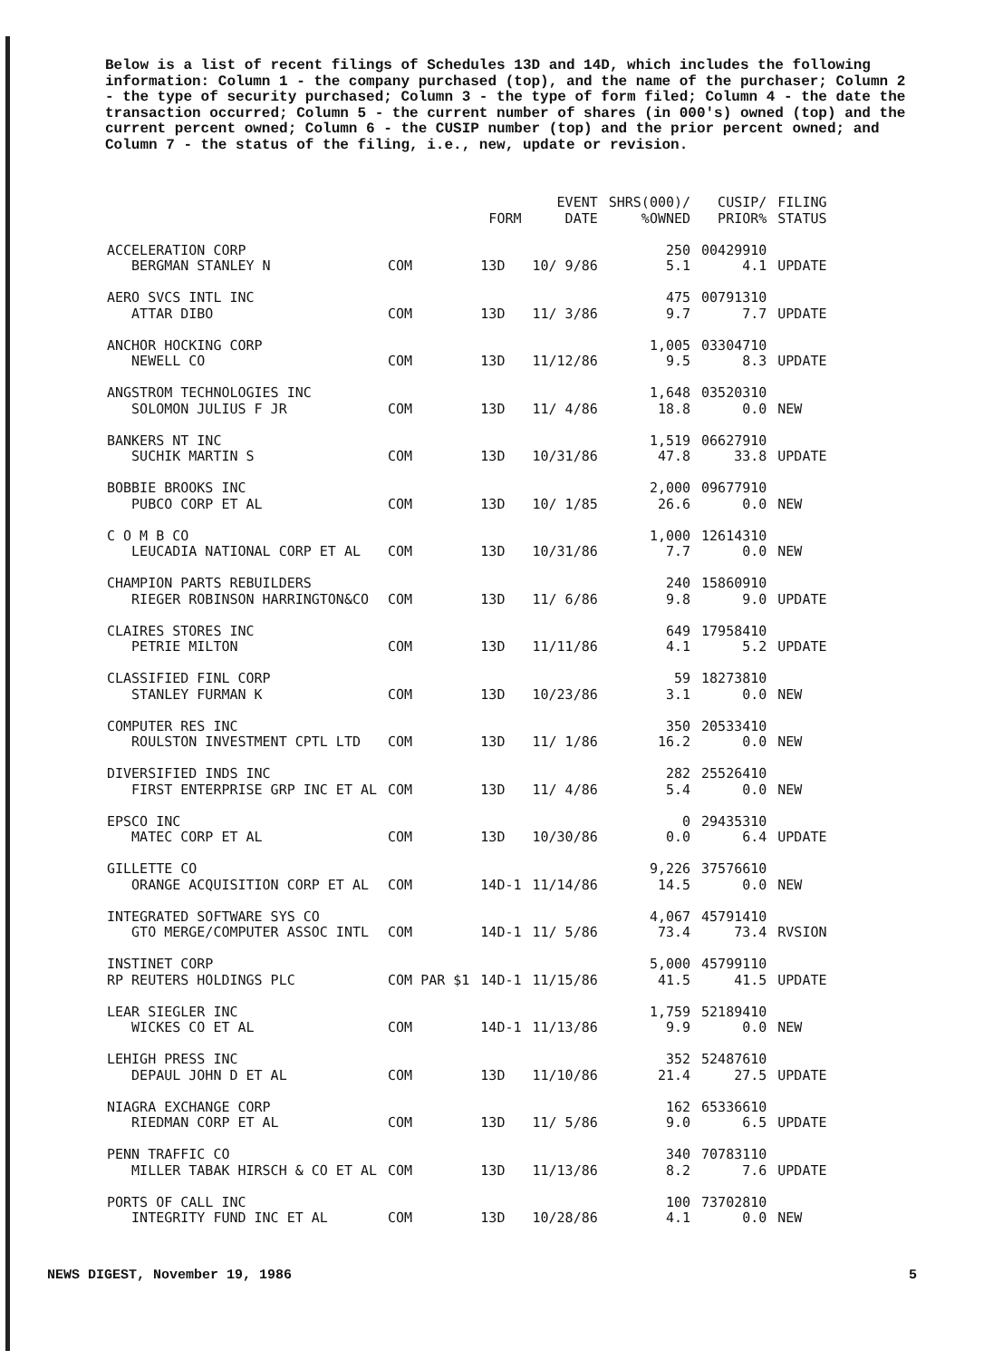Below is a list of recent filings of Schedules 13D and 14D, which includes the following information: Column 1 - the company purchased (top), and the name of the purchaser; Column 2 - the type of security purchased; Column 3 - the type of form filed; Column 4 - the date the transaction occurred; Column 5 - the current number of shares (in 000's) owned (top) and the current percent owned; Column 6 - the CUSIP number (top) and the prior percent owned; and Column 7 - the status of the filing, i.e., new, update or revision.
| | | FORM | EVENT DATE | SHRS(000)/ %OWNED | CUSIP/ PRIOR% | FILING STATUS |
| --- | --- | --- | --- | --- | --- | --- |
| ACCELERATION CORP BERGMAN STANLEY N | COM | 13D | 10/ 9/86 | 250 5.1 | 00429910 4.1 | UPDATE |
| AERO SVCS INTL INC ATTAR DIBO | COM | 13D | 11/ 3/86 | 475 9.7 | 00791310 7.7 | UPDATE |
| ANCHOR HOCKING CORP NEWELL CO | COM | 13D | 11/12/86 | 1,005 9.5 | 03304710 8.3 | UPDATE |
| ANGSTROM TECHNOLOGIES INC SOLOMON JULIUS F JR | COM | 13D | 11/ 4/86 | 1,648 18.8 | 03520310 0.0 | NEW |
| BANKERS NT INC SUCHIK MARTIN S | COM | 13D | 10/31/86 | 1,519 47.8 | 06627910 33.8 | UPDATE |
| BOBBIE BROOKS INC PUBCO CORP ET AL | COM | 13D | 10/ 1/85 | 2,000 26.6 | 09677910 0.0 | NEW |
| C O M B CO LEUCADIA NATIONAL CORP ET AL | COM | 13D | 10/31/86 | 1,000 7.7 | 12614310 0.0 | NEW |
| CHAMPION PARTS REBUILDERS RIEGER ROBINSON HARRINGTON&CO | COM | 13D | 11/ 6/86 | 240 9.8 | 15860910 9.0 | UPDATE |
| CLAIRES STORES INC PETRIE MILTON | COM | 13D | 11/11/86 | 649 4.1 | 17958410 5.2 | UPDATE |
| CLASSIFIED FINL CORP STANLEY FURMAN K | COM | 13D | 10/23/86 | 59 3.1 | 18273810 0.0 | NEW |
| COMPUTER RES INC ROULSTON INVESTMENT CPTL LTD | COM | 13D | 11/ 1/86 | 350 16.2 | 20533410 0.0 | NEW |
| DIVERSIFIED INDS INC FIRST ENTERPRISE GRP INC ET AL | COM | 13D | 11/ 4/86 | 282 5.4 | 25526410 0.0 | NEW |
| EPSCO INC MATEC CORP ET AL | COM | 13D | 10/30/86 | 0 0.0 | 29435310 6.4 | UPDATE |
| GILLETTE CO ORANGE ACQUISITION CORP ET AL | COM | 14D-1 | 11/14/86 | 9,226 14.5 | 37576610 0.0 | NEW |
| INTEGRATED SOFTWARE SYS CO GTO MERGE/COMPUTER ASSOC INTL | COM | 14D-1 | 11/ 5/86 | 4,067 73.4 | 45791410 73.4 | RVSION |
| INSTINET CORP RP REUTERS HOLDINGS PLC | COM PAR $1 | 14D-1 | 11/15/86 | 5,000 41.5 | 45799110 41.5 | UPDATE |
| LEAR SIEGLER INC WICKES CO ET AL | COM | 14D-1 | 11/13/86 | 1,759 9.9 | 52189410 0.0 | NEW |
| LEHIGH PRESS INC DEPAUL JOHN D ET AL | COM | 13D | 11/10/86 | 352 21.4 | 52487610 27.5 | UPDATE |
| NIAGRA EXCHANGE CORP RIEDMAN CORP ET AL | COM | 13D | 11/ 5/86 | 162 9.0 | 65336610 6.5 | UPDATE |
| PENN TRAFFIC CO MILLER TABAK HIRSCH & CO ET AL | COM | 13D | 11/13/86 | 340 8.2 | 70783110 7.6 | UPDATE |
| PORTS OF CALL INC INTEGRITY FUND INC ET AL | COM | 13D | 10/28/86 | 100 4.1 | 73702810 0.0 | NEW |
NEWS DIGEST, November 19, 1986 5